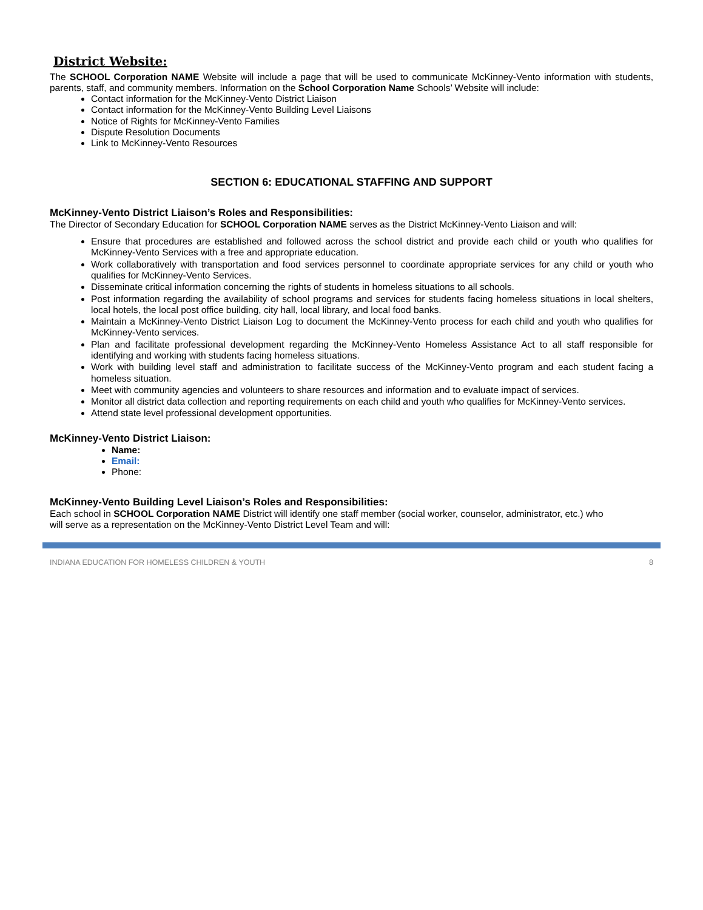District Website:
The SCHOOL Corporation NAME Website will include a page that will be used to communicate McKinney-Vento information with students, parents, staff, and community members. Information on the School Corporation Name Schools’ Website will include:
Contact information for the McKinney-Vento District Liaison
Contact information for the McKinney-Vento Building Level Liaisons
Notice of Rights for McKinney-Vento Families
Dispute Resolution Documents
Link to McKinney-Vento Resources
SECTION 6: EDUCATIONAL STAFFING AND SUPPORT
McKinney-Vento District Liaison’s Roles and Responsibilities:
The Director of Secondary Education for SCHOOL Corporation NAME serves as the District McKinney-Vento Liaison and will:
Ensure that procedures are established and followed across the school district and provide each child or youth who qualifies for McKinney-Vento Services with a free and appropriate education.
Work collaboratively with transportation and food services personnel to coordinate appropriate services for any child or youth who qualifies for McKinney-Vento Services.
Disseminate critical information concerning the rights of students in homeless situations to all schools.
Post information regarding the availability of school programs and services for students facing homeless situations in local shelters, local hotels, the local post office building, city hall, local library, and local food banks.
Maintain a McKinney-Vento District Liaison Log to document the McKinney-Vento process for each child and youth who qualifies for McKinney-Vento services.
Plan and facilitate professional development regarding the McKinney-Vento Homeless Assistance Act to all staff responsible for identifying and working with students facing homeless situations.
Work with building level staff and administration to facilitate success of the McKinney-Vento program and each student facing a homeless situation.
Meet with community agencies and volunteers to share resources and information and to evaluate impact of services.
Monitor all district data collection and reporting requirements on each child and youth who qualifies for McKinney-Vento services.
Attend state level professional development opportunities.
McKinney-Vento District Liaison:
Name:
Email:
Phone:
McKinney-Vento Building Level Liaison’s Roles and Responsibilities:
Each school in SCHOOL Corporation NAME District will identify one staff member (social worker, counselor, administrator, etc.) who will serve as a representation on the McKinney-Vento District Level Team and will:
INDIANA EDUCATION FOR HOMELESS CHILDREN & YOUTH 8